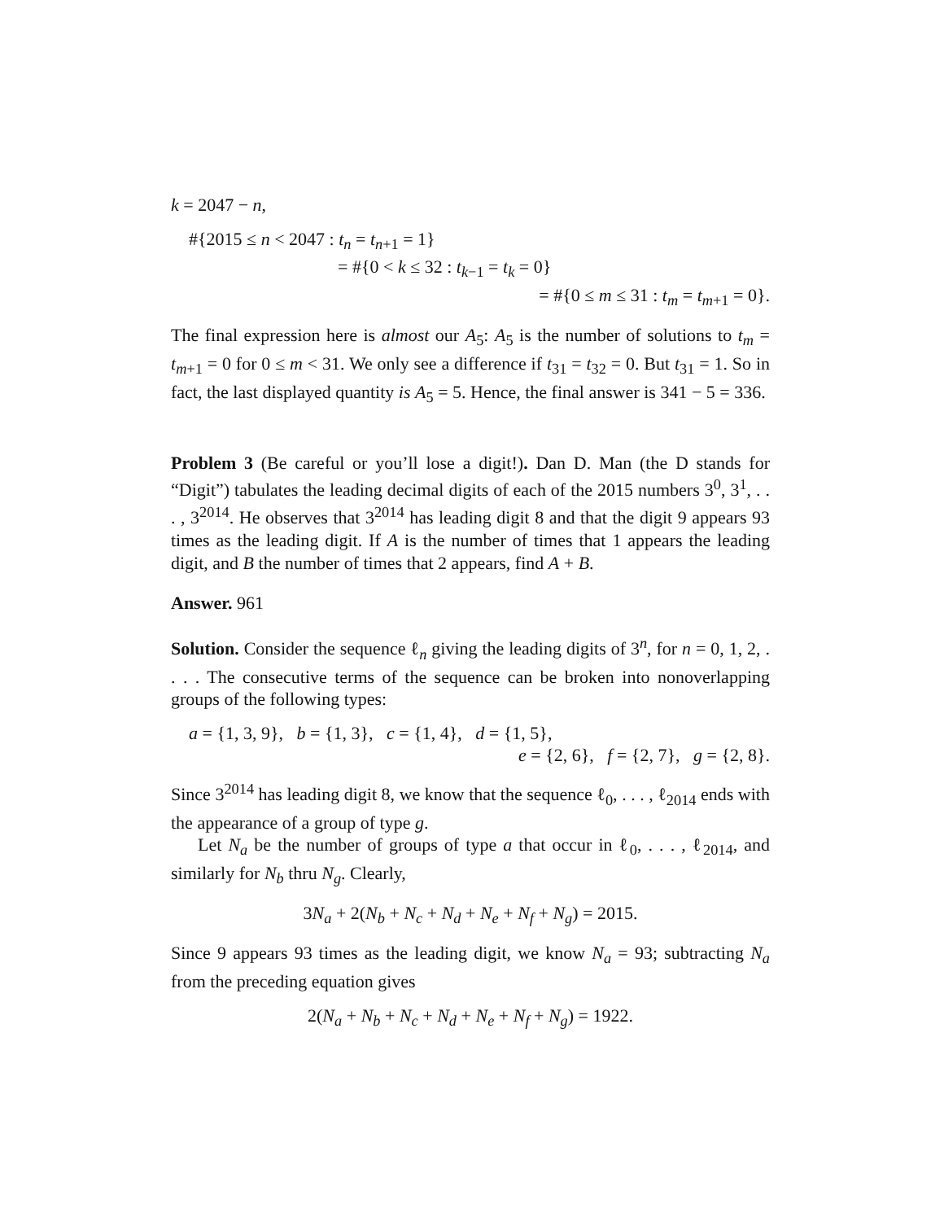k = 2047 − n,
#{2015 ≤ n < 2047 : t<sub>n</sub> = t<sub>n+1</sub> = 1}
= #{0 < k ≤ 32 : t<sub>k−1</sub> = t<sub>k</sub> = 0}
= #{0 ≤ m ≤ 31 : t<sub>m</sub> = t<sub>m+1</sub> = 0}.
The final expression here is almost our A<sub>5</sub>: A<sub>5</sub> is the number of solutions to t<sub>m</sub> = t<sub>m+1</sub> = 0 for 0 ≤ m < 31. We only see a difference if t<sub>31</sub> = t<sub>32</sub> = 0. But t<sub>31</sub> = 1. So in fact, the last displayed quantity is A<sub>5</sub> = 5. Hence, the final answer is 341 − 5 = 336.
Problem 3 (Be careful or you’ll lose a digit!). Dan D. Man (the D stands for “Digit”) tabulates the leading decimal digits of each of the 2015 numbers 3<sup>0</sup>, 3<sup>1</sup>, . . . , 3<sup>2014</sup>. He observes that 3<sup>2014</sup> has leading digit 8 and that the digit 9 appears 93 times as the leading digit. If A is the number of times that 1 appears the leading digit, and B the number of times that 2 appears, find A + B.
Answer. 961
Solution. Consider the sequence ℓ<sub>n</sub> giving the leading digits of 3<sup>n</sup>, for n = 0, 1, 2, . . . . The consecutive terms of the sequence can be broken into nonoverlapping groups of the following types:
a = {1, 3, 9}, b = {1, 3}, c = {1, 4}, d = {1, 5},
e = {2, 6}, f = {2, 7}, g = {2, 8}.
Since 3<sup>2014</sup> has leading digit 8, we know that the sequence ℓ<sub>0</sub>, . . . , ℓ<sub>2014</sub> ends with the appearance of a group of type g.
Let N<sub>a</sub> be the number of groups of type a that occur in ℓ<sub>0</sub>, . . . , ℓ<sub>2014</sub>, and similarly for N<sub>b</sub> thru N<sub>g</sub>. Clearly,
3N<sub>a</sub> + 2(N<sub>b</sub> + N<sub>c</sub> + N<sub>d</sub> + N<sub>e</sub> + N<sub>f</sub> + N<sub>g</sub>) = 2015.
Since 9 appears 93 times as the leading digit, we know N<sub>a</sub> = 93; subtracting N<sub>a</sub> from the preceding equation gives
2(N<sub>a</sub> + N<sub>b</sub> + N<sub>c</sub> + N<sub>d</sub> + N<sub>e</sub> + N<sub>f</sub> + N<sub>g</sub>) = 1922.